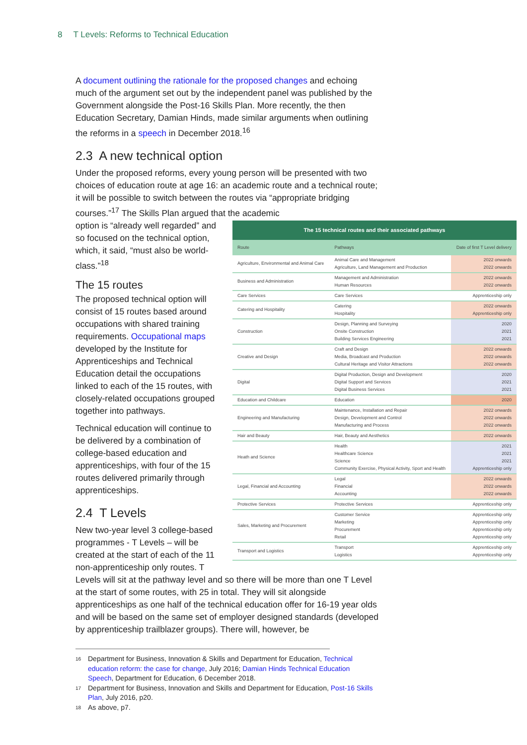8 T Levels: Reforms to Technical Education
A document outlining the rationale for the proposed changes and echoing much of the argument set out by the independent panel was published by the Government alongside the Post-16 Skills Plan. More recently, the then Education Secretary, Damian Hinds, made similar arguments when outlining the reforms in a speech in December 2018.<sup>16</sup>
2.3 A new technical option
Under the proposed reforms, every young person will be presented with two choices of education route at age 16: an academic route and a technical route; it will be possible to switch between the routes via “appropriate bridging courses.”<sup>17</sup> The Skills Plan argued that the academic
option is “already well regarded” and so focused on the technical option, which, it said, “must also be world-class.”<sup>18</sup>
The 15 routes
The proposed technical option will consist of 15 routes based around occupations with shared training requirements. Occupational maps developed by the Institute for Apprenticeships and Technical Education detail the occupations linked to each of the 15 routes, with closely-related occupations grouped together into pathways.
Technical education will continue to be delivered by a combination of college-based education and apprenticeships, with four of the 15 routes delivered primarily through apprenticeships.
2.4 T Levels
New two-year level 3 college-based programmes - T Levels – will be created at the start of each of the 11 non-apprenticeship only routes. T
The 15 technical routes and their associated pathways
| Route | Pathways | Date of first T Level delivery |
| --- | --- | --- |
| Agriculture, Environmental and Animal Care | Animal Care and Management Agriculture, Land Management and Production | 2022 onwards 2022 onwards |
| Business and Administration | Management and Administration Human Resources | 2022 onwards 2022 onwards |
| Care Services | Care Services | Apprenticeship only |
| Catering and Hospitality | Catering Hospitality | 2022 onwards Apprenticeship only |
| Construction | Design, Planning and Surveying Onsite Construction Building Services Engineering | 2020 2021 2021 |
| Creative and Design | Craft and Design Media, Broadcast and Production Cultural Heritage and Visitor Attractions | 2022 onwards 2022 onwards 2022 onwards |
| Digital | Digital Production, Design and Development Digital Support and Services Digital Business Services | 2020 2021 2021 |
| Education and Childcare | Education | 2020 |
| Engineering and Manufacturing | Maintenance, Installation and Repair Design, Development and Control Manufacturing and Process | 2022 onwards 2022 onwards 2022 onwards |
| Hair and Beauty | Hair, Beauty and Aesthetics | 2022 onwards |
| Heath and Science | Health Healthcare Science Science Community Exercise, Physical Activity, Sport and Health | 2021 2021 2021 Apprenticeship only |
| Legal, Financial and Accounting | Legal Financial Accounting | 2022 onwards 2022 onwards 2022 onwards |
| Protective Services | Protective Services | Apprenticeship only |
| Sales, Marketing and Procurement | Customer Service Marketing Procurement Retail | Apprenticeship only Apprenticeship only Apprenticeship only Apprenticeship only |
| Transport and Logistics | Transport Logistics | Apprenticeship only Apprenticeship only |
Levels will sit at the pathway level and so there will be more than one T Level at the start of some routes, with 25 in total. They will sit alongside apprenticeships as one half of the technical education offer for 16-19 year olds and will be based on the same set of employer designed standards (developed by apprenticeship trailblazer groups). There will, however, be
<sup>16</sup> Department for Business, Innovation & Skills and Department for Education, Technical education reform: the case for change, July 2016; Damian Hinds Technical Education Speech, Department for Education, 6 December 2018.
<sup>17</sup> Department for Business, Innovation and Skills and Department for Education, Post-16 Skills Plan, July 2016, p20.
<sup>18</sup> As above, p7.